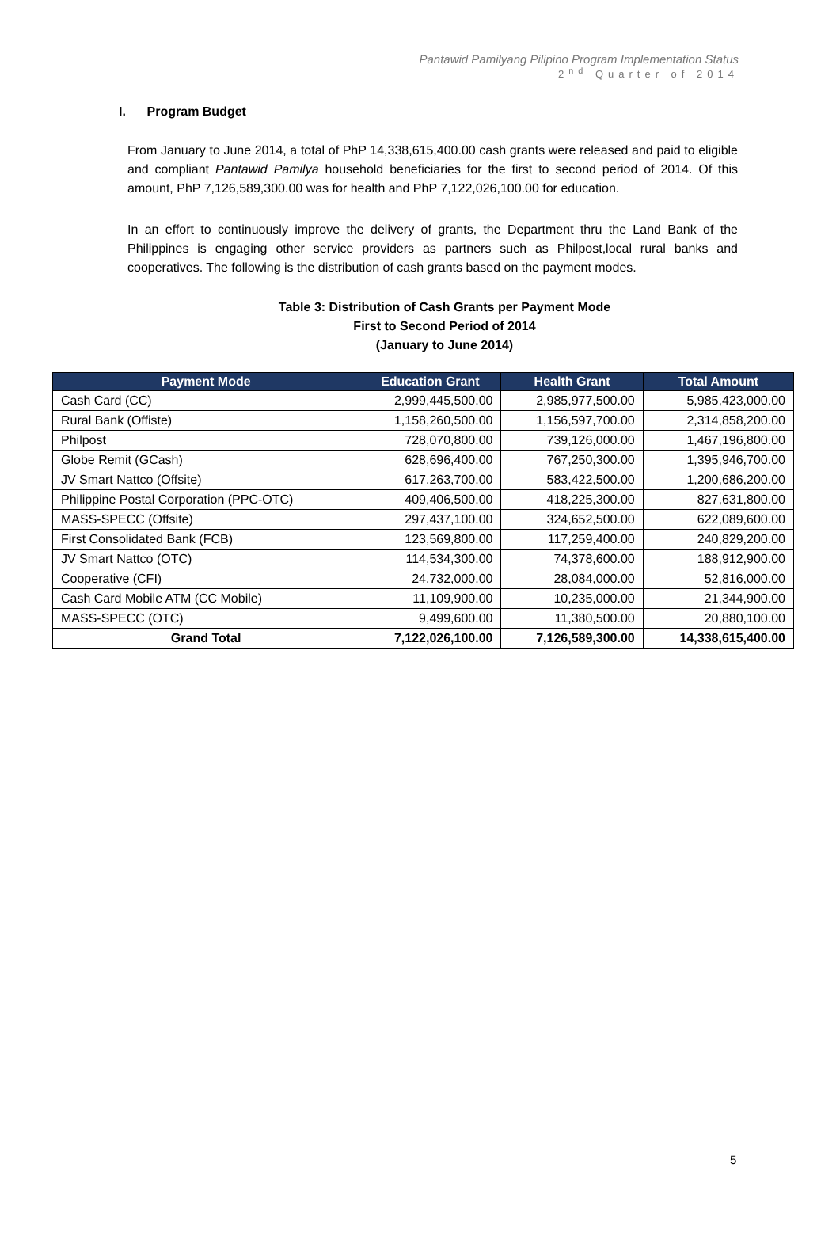Pantawid Pamilyang Pilipino Program Implementation Status
2<sup>nd</sup> Quarter of 2014
I. Program Budget
From January to June 2014, a total of PhP 14,338,615,400.00 cash grants were released and paid to eligible and compliant Pantawid Pamilya household beneficiaries for the first to second period of 2014. Of this amount, PhP 7,126,589,300.00 was for health and PhP 7,122,026,100.00 for education.
In an effort to continuously improve the delivery of grants, the Department thru the Land Bank of the Philippines is engaging other service providers as partners such as Philpost,local rural banks and cooperatives. The following is the distribution of cash grants based on the payment modes.
Table 3: Distribution of Cash Grants per Payment Mode
First to Second Period of 2014
(January to June 2014)
| Payment Mode | Education Grant | Health Grant | Total Amount |
| --- | --- | --- | --- |
| Cash Card (CC) | 2,999,445,500.00 | 2,985,977,500.00 | 5,985,423,000.00 |
| Rural Bank (Offiste) | 1,158,260,500.00 | 1,156,597,700.00 | 2,314,858,200.00 |
| Philpost | 728,070,800.00 | 739,126,000.00 | 1,467,196,800.00 |
| Globe Remit (GCash) | 628,696,400.00 | 767,250,300.00 | 1,395,946,700.00 |
| JV Smart Nattco (Offsite) | 617,263,700.00 | 583,422,500.00 | 1,200,686,200.00 |
| Philippine Postal Corporation (PPC-OTC) | 409,406,500.00 | 418,225,300.00 | 827,631,800.00 |
| MASS-SPECC (Offsite) | 297,437,100.00 | 324,652,500.00 | 622,089,600.00 |
| First Consolidated Bank (FCB) | 123,569,800.00 | 117,259,400.00 | 240,829,200.00 |
| JV Smart Nattco (OTC) | 114,534,300.00 | 74,378,600.00 | 188,912,900.00 |
| Cooperative (CFI) | 24,732,000.00 | 28,084,000.00 | 52,816,000.00 |
| Cash Card Mobile ATM (CC Mobile) | 11,109,900.00 | 10,235,000.00 | 21,344,900.00 |
| MASS-SPECC (OTC) | 9,499,600.00 | 11,380,500.00 | 20,880,100.00 |
| Grand Total | 7,122,026,100.00 | 7,126,589,300.00 | 14,338,615,400.00 |
5